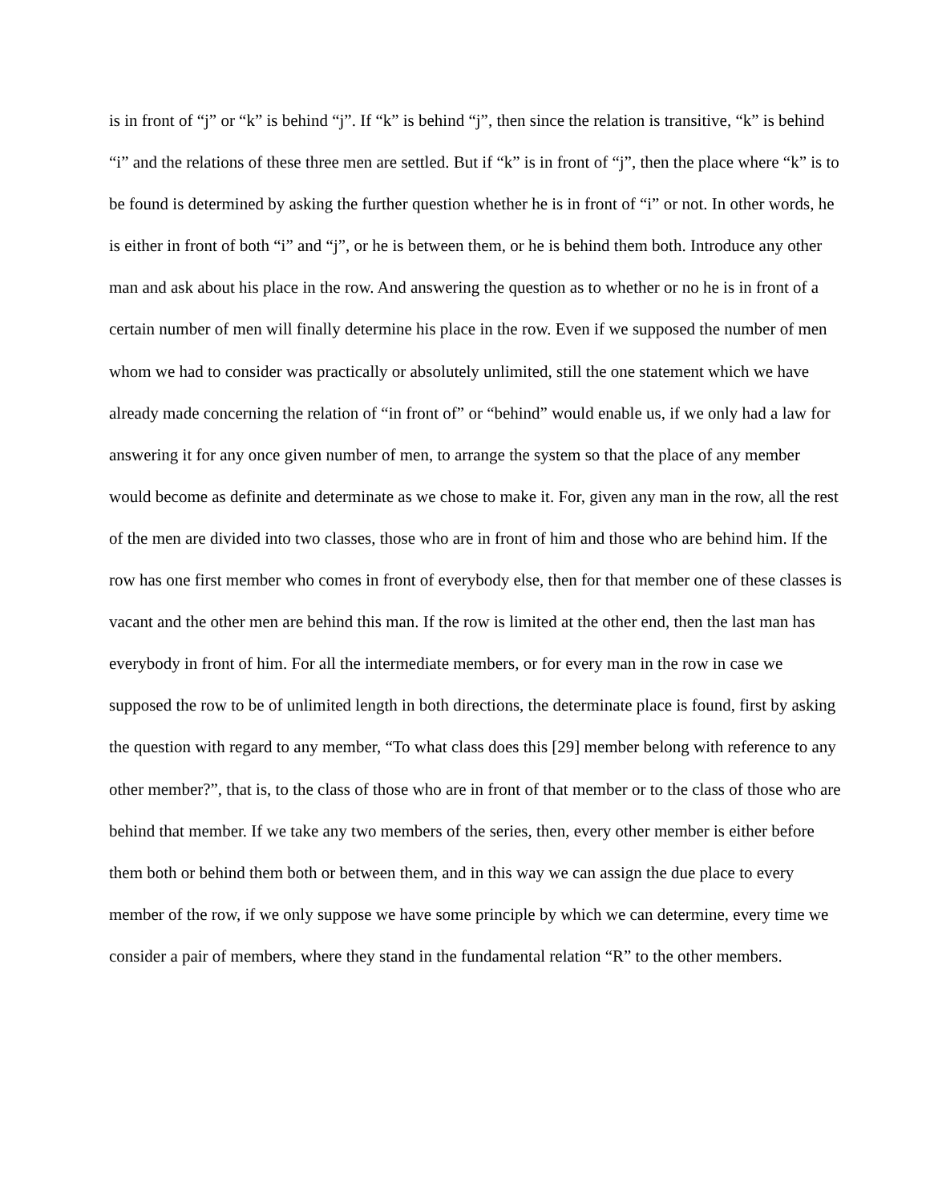is in front of “j” or “k” is behind “j”. If “k” is behind “j”, then since the relation is transitive, “k” is behind “i” and the relations of these three men are settled. But if “k” is in front of “j”, then the place where “k” is to be found is determined by asking the further question whether he is in front of “i” or not. In other words, he is either in front of both “i” and “j”, or he is between them, or he is behind them both. Introduce any other man and ask about his place in the row. And answering the question as to whether or no he is in front of a certain number of men will finally determine his place in the row. Even if we supposed the number of men whom we had to consider was practically or absolutely unlimited, still the one statement which we have already made concerning the relation of “in front of” or “behind” would enable us, if we only had a law for answering it for any once given number of men, to arrange the system so that the place of any member would become as definite and determinate as we chose to make it. For, given any man in the row, all the rest of the men are divided into two classes, those who are in front of him and those who are behind him. If the row has one first member who comes in front of everybody else, then for that member one of these classes is vacant and the other men are behind this man. If the row is limited at the other end, then the last man has everybody in front of him. For all the intermediate members, or for every man in the row in case we supposed the row to be of unlimited length in both directions, the determinate place is found, first by asking the question with regard to any member, “To what class does this [29] member belong with reference to any other member?”, that is, to the class of those who are in front of that member or to the class of those who are behind that member. If we take any two members of the series, then, every other member is either before them both or behind them both or between them, and in this way we can assign the due place to every member of the row, if we only suppose we have some principle by which we can determine, every time we consider a pair of members, where they stand in the fundamental relation “R” to the other members.